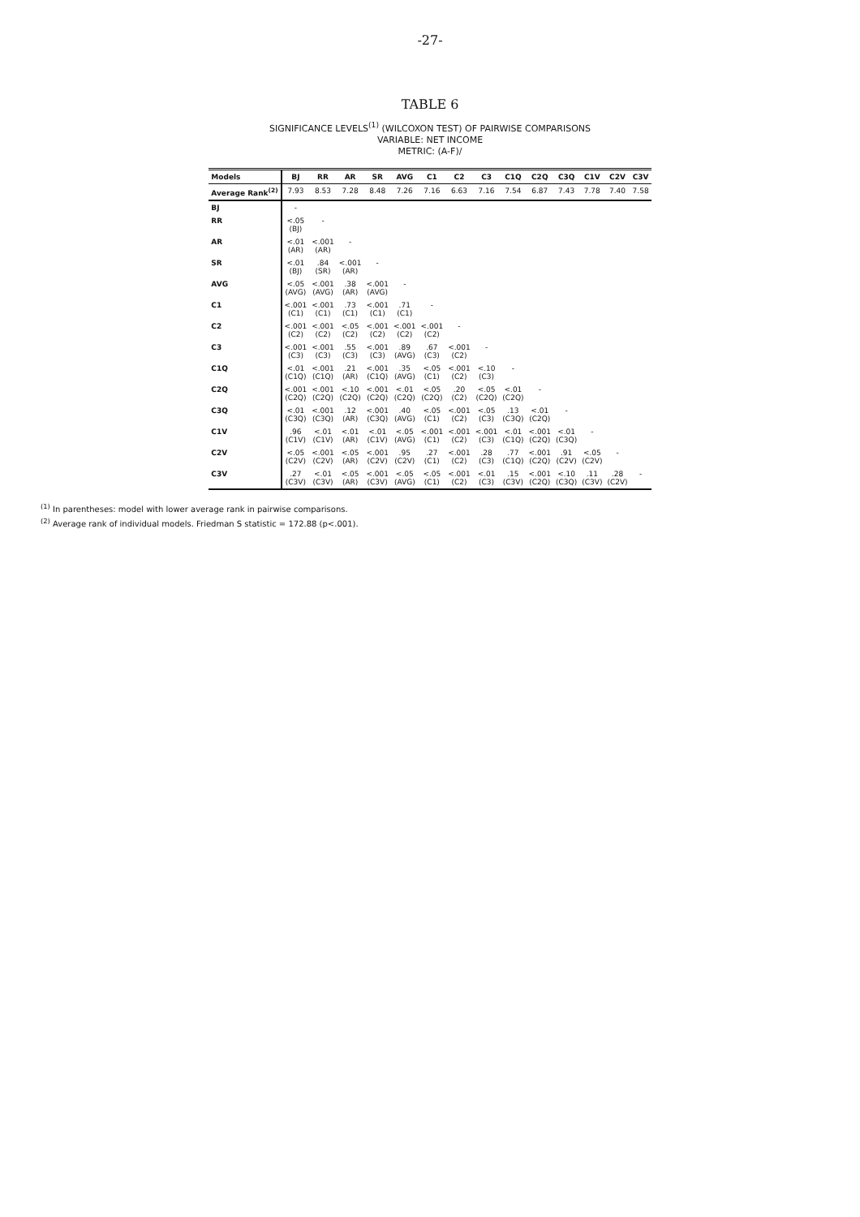-27-
TABLE 6
SIGNIFICANCE LEVELS<sup>(1)</sup> (WILCOXON TEST) OF PAIRWISE COMPARISONS
VARIABLE: NET INCOME
METRIC: (A-F)/
| Models | BJ | RR | AR | SR | AVG | C1 | C2 | C3 | C1Q | C2Q | C3Q | C1V | C2V | C3V |
| --- | --- | --- | --- | --- | --- | --- | --- | --- | --- | --- | --- | --- | --- | --- |
| Average Rank<sup>(2)</sup> | 7.93 | 8.53 | 7.28 | 8.48 | 7.26 | 7.16 | 6.63 | 7.16 | 7.54 | 6.87 | 7.43 | 7.78 | 7.40 | 7.58 |
| BJ | - | | | | | | | | | | | | | |
| RR | <.05 (BJ) | - | | | | | | | | | | | | |
| AR | <.01 (AR) | <.001 (AR) | - | | | | | | | | | | | |
| SR | <.01 (BJ) | .84 (SR) | <.001 (AR) | - | | | | | | | | | | |
| AVG | <.05 (AVG) | <.001 (AVG) | .38 (AR) | <.001 (AVG) | - | | | | | | | | | |
| C1 | <.001 (C1) | <.001 (C1) | .73 (C1) | <.001 (C1) | .71 (C1) | - | | | | | | | | |
| C2 | <.001 (C2) | <.001 (C2) | <.05 (C2) | <.001 (C2) | <.001 (C2) | <.001 (C2) | - | | | | | | | |
| C3 | <.001 (C3) | <.001 (C3) | .55 (C3) | <.001 (C3) | .89 (AVG) | .67 (C3) | <.001 (C2) | - | | | | | | |
| C1Q | <.01 (C1Q) | <.001 (C1Q) | .21 (AR) | <.001 (C1Q) | .35 (AVG) | <.05 (C1) | <.001 (C2) | <.10 (C3) | - | | | | | |
| C2Q | <.001 (C2Q) | <.001 (C2Q) | <.10 (C2Q) | <.001 (C2Q) | <.01 (C2Q) | <.05 (C2Q) | .20 (C2) | <.05 (C2Q) | <.01 (C2Q) | - | | | | |
| C3Q | <.01 (C3Q) | <.001 (C3Q) | .12 (AR) | <.001 (C3Q) | .40 (AVG) | <.05 (C1) | <.001 (C2) | <.05 (C3) | .13 (C3Q) | <.01 (C2Q) | - | | | |
| C1V | .96 (C1V) | <.01 (C1V) | <.01 (AR) | <.01 (C1V) | <.05 (AVG) | <.001 (C1) | <.001 (C2) | <.001 (C3) | <.01 (C1Q) | <.001 (C2Q) | <.01 (C3Q) | - | | |
| C2V | <.05 (C2V) | <.001 (C2V) | <.05 (AR) | <.001 (C2V) | .95 (C2V) | .27 (C1) | <.001 (C2) | .28 (C3) | .77 (C1Q) | <.001 (C2Q) | .91 (C2V) | <.05 (C2V) | - | |
| C3V | .27 (C3V) | <.01 (C3V) | <.05 (AR) | <.001 (C3V) | <.05 (AVG) | <.05 (C1) | <.001 (C2) | <.01 (C3) | .15 (C3V) | <.001 (C2Q) | <.10 (C3Q) | .11 (C3V) | .28 (C2V) | - |
<sup>(1)</sup> In parentheses: model with lower average rank in pairwise comparisons.
<sup>(2)</sup> Average rank of individual models. Friedman S statistic = 172.88 (p<.001).